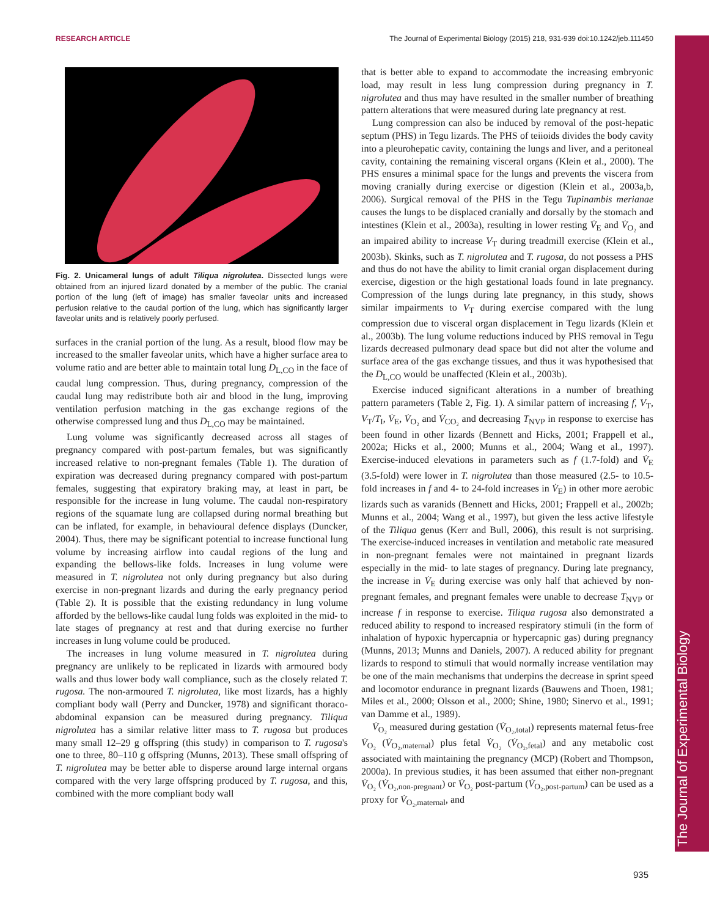RESEARCH ARTICLE The Journal of Experimental Biology (2015) 218, 931-939 doi:10.1242/jeb.111450
The Journal of Experimental Biology
Fig. 2. Unicameral lungs of adult Tiliqua nigrolutea. Dissected lungs were obtained from an injured lizard donated by a member of the public. The cranial portion of the lung (left of image) has smaller faveolar units and increased perfusion relative to the caudal portion of the lung, which has significantly larger faveolar units and is relatively poorly perfused.
surfaces in the cranial portion of the lung. As a result, blood flow may be increased to the smaller faveolar units, which have a higher surface area to volume ratio and are better able to maintain total lung D<sub>L,CO</sub> in the face of caudal lung compression. Thus, during pregnancy, compression of the caudal lung may redistribute both air and blood in the lung, improving ventilation perfusion matching in the gas exchange regions of the otherwise compressed lung and thus D<sub>L,CO</sub> may be maintained.
Lung volume was significantly decreased across all stages of pregnancy compared with post-partum females, but was significantly increased relative to non-pregnant females (Table 1). The duration of expiration was decreased during pregnancy compared with post-partum females, suggesting that expiratory braking may, at least in part, be responsible for the increase in lung volume. The caudal non-respiratory regions of the squamate lung are collapsed during normal breathing but can be inflated, for example, in behavioural defence displays (Duncker, 2004). Thus, there may be significant potential to increase functional lung volume by increasing airflow into caudal regions of the lung and expanding the bellows-like folds. Increases in lung volume were measured in T. nigrolutea not only during pregnancy but also during exercise in non-pregnant lizards and during the early pregnancy period (Table 2). It is possible that the existing redundancy in lung volume afforded by the bellows-like caudal lung folds was exploited in the mid- to late stages of pregnancy at rest and that during exercise no further increases in lung volume could be produced.
The increases in lung volume measured in T. nigrolutea during pregnancy are unlikely to be replicated in lizards with armoured body walls and thus lower body wall compliance, such as the closely related T. rugosa. The non-armoured T. nigrolutea, like most lizards, has a highly compliant body wall (Perry and Duncker, 1978) and significant thoraco-abdominal expansion can be measured during pregnancy. Tiliqua nigrolutea has a similar relative litter mass to T. rugosa but produces many small 12–29 g offspring (this study) in comparison to T. rugosa's one to three, 80–110 g offspring (Munns, 2013). These small offspring of T. nigrolutea may be better able to disperse around large internal organs compared with the very large offspring produced by T. rugosa, and this, combined with the more compliant body wall
that is better able to expand to accommodate the increasing embryonic load, may result in less lung compression during pregnancy in T. nigrolutea and thus may have resulted in the smaller number of breathing pattern alterations that were measured during late pregnancy at rest.
Lung compression can also be induced by removal of the post-hepatic septum (PHS) in Tegu lizards. The PHS of teiioids divides the body cavity into a pleurohepatic cavity, containing the lungs and liver, and a peritoneal cavity, containing the remaining visceral organs (Klein et al., 2000). The PHS ensures a minimal space for the lungs and prevents the viscera from moving cranially during exercise or digestion (Klein et al., 2003a,b, 2006). Surgical removal of the PHS in the Tegu Tupinambis merianae causes the lungs to be displaced cranially and dorsally by the stomach and intestines (Klein et al., 2003a), resulting in lower resting V̇<sub>E</sub> and V̇<sub>O₂</sub> and an impaired ability to increase V<sub>T</sub> during treadmill exercise (Klein et al., 2003b). Skinks, such as T. nigrolutea and T. rugosa, do not possess a PHS and thus do not have the ability to limit cranial organ displacement during exercise, digestion or the high gestational loads found in late pregnancy. Compression of the lungs during late pregnancy, in this study, shows similar impairments to V<sub>T</sub> during exercise compared with the lung compression due to visceral organ displacement in Tegu lizards (Klein et al., 2003b). The lung volume reductions induced by PHS removal in Tegu lizards decreased pulmonary dead space but did not alter the volume and surface area of the gas exchange tissues, and thus it was hypothesised that the D<sub>L,CO</sub> would be unaffected (Klein et al., 2003b).
Exercise induced significant alterations in a number of breathing pattern parameters (Table 2, Fig. 1). A similar pattern of increasing f, V<sub>T</sub>, V<sub>T</sub>/T<sub>I</sub>, V̇<sub>E</sub>, V̇<sub>O₂</sub> and V̇<sub>CO₂</sub> and decreasing T<sub>NVP</sub> in response to exercise has been found in other lizards (Bennett and Hicks, 2001; Frappell et al., 2002a; Hicks et al., 2000; Munns et al., 2004; Wang et al., 1997). Exercise-induced elevations in parameters such as f (1.7-fold) and V̇<sub>E</sub> (3.5-fold) were lower in T. nigrolutea than those measured (2.5- to 10.5-fold increases in f and 4- to 24-fold increases in V̇<sub>E</sub>) in other more aerobic lizards such as varanids (Bennett and Hicks, 2001; Frappell et al., 2002b; Munns et al., 2004; Wang et al., 1997), but given the less active lifestyle of the Tiliqua genus (Kerr and Bull, 2006), this result is not surprising. The exercise-induced increases in ventilation and metabolic rate measured in non-pregnant females were not maintained in pregnant lizards especially in the mid- to late stages of pregnancy. During late pregnancy, the increase in V̇<sub>E</sub> during exercise was only half that achieved by non-pregnant females, and pregnant females were unable to decrease T<sub>NVP</sub> or increase f in response to exercise. Tiliqua rugosa also demonstrated a reduced ability to respond to increased respiratory stimuli (in the form of inhalation of hypoxic hypercapnia or hypercapnic gas) during pregnancy (Munns, 2013; Munns and Daniels, 2007). A reduced ability for pregnant lizards to respond to stimuli that would normally increase ventilation may be one of the main mechanisms that underpins the decrease in sprint speed and locomotor endurance in pregnant lizards (Bauwens and Thoen, 1981; Miles et al., 2000; Olsson et al., 2000; Shine, 1980; Sinervo et al., 1991; van Damme et al., 1989).
V̇<sub>O₂</sub> measured during gestation (V̇<sub>O₂,total</sub>) represents maternal fetus-free V̇<sub>O₂</sub> (V̇<sub>O₂,maternal</sub>) plus fetal V̇<sub>O₂</sub> (V̇<sub>O₂,fetal</sub>) and any metabolic cost associated with maintaining the pregnancy (MCP) (Robert and Thompson, 2000a). In previous studies, it has been assumed that either non-pregnant V̇<sub>O₂</sub> (V̇<sub>O₂,non-pregnant</sub>) or V̇<sub>O₂</sub> post-partum (V̇<sub>O₂,post-partum</sub>) can be used as a proxy for V̇<sub>O₂,maternal</sub>, and
935